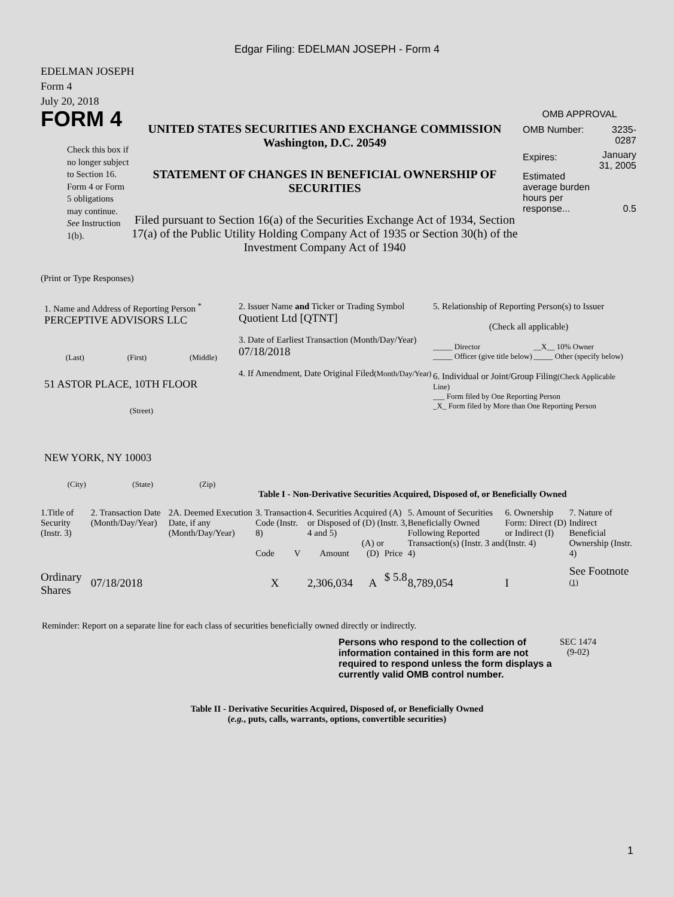Edgar Filing: EDELMAN JOSEPH - Form 4
EDELMAN JOSEPH
Form 4
July 20, 2018
FORM 4
Check this box if no longer subject to Section 16. Form 4 or Form 5 obligations may continue. See Instruction 1(b).
UNITED STATES SECURITIES AND EXCHANGE COMMISSION
Washington, D.C. 20549
STATEMENT OF CHANGES IN BENEFICIAL OWNERSHIP OF SECURITIES
Filed pursuant to Section 16(a) of the Securities Exchange Act of 1934, Section 17(a) of the Public Utility Holding Company Act of 1935 or Section 30(h) of the Investment Company Act of 1940
OMB APPROVAL
| OMB Number: | 3235-0287 |
| Expires: | January 31, 2005 |
| Estimated average burden hours per response... | 0.5 |
(Print or Type Responses)
1. Name and Address of Reporting Person <sup>*</sup>
PERCEPTIVE ADVISORS LLC
(Last) (First) (Middle)
51 ASTOR PLACE, 10TH FLOOR
(Street)
NEW YORK, NY 10003
(City) (State) (Zip)
2. Issuer Name and Ticker or Trading Symbol
Quotient Ltd [QTNT]
3. Date of Earliest Transaction (Month/Day/Year)
07/18/2018
4. If Amendment, Date Original Filed(Month/Day/Year)
5. Relationship of Reporting Person(s) to Issuer
(Check all applicable)
| _____ Director | __X__ 10% Owner |
| _____ Officer (give title below) | _____ Other (specify below) |
6. Individual or Joint/Group Filing(Check Applicable Line)
___ Form filed by One Reporting Person
_X_ Form filed by More than One Reporting Person
Table I - Non-Derivative Securities Acquired, Disposed of, or Beneficially Owned
| 1.Title of Security (Instr. 3) | 2. Transaction Date (Month/Day/Year) | 2A. Deemed Execution Date, if any (Month/Day/Year) | 3. Transaction Code (Instr. 8) | | 4. Securities Acquired (A) or Disposed of (D) (Instr. 3, 4 and 5) | | | 5. Amount of Securities Beneficially Owned Following Reported Transaction(s) (Instr. 3 and 4) | 6. Ownership Form: Direct (D) or Indirect (I) (Instr. 4) | 7. Nature of Indirect Beneficial Ownership (Instr. 4) |
| | | | Code | V | Amount | (A) or (D) | Price | | | |
| Ordinary Shares | 07/18/2018 | | X | | 2,306,034 | A | $ 5.8 | 8,789,054 | I | See Footnote <sup>(1)</sup> |
Reminder: Report on a separate line for each class of securities beneficially owned directly or indirectly.
Persons who respond to the collection of information contained in this form are not required to respond unless the form displays a currently valid OMB control number.
SEC 1474
(9-02)
Table II - Derivative Securities Acquired, Disposed of, or Beneficially Owned
(e.g., puts, calls, warrants, options, convertible securities)
1